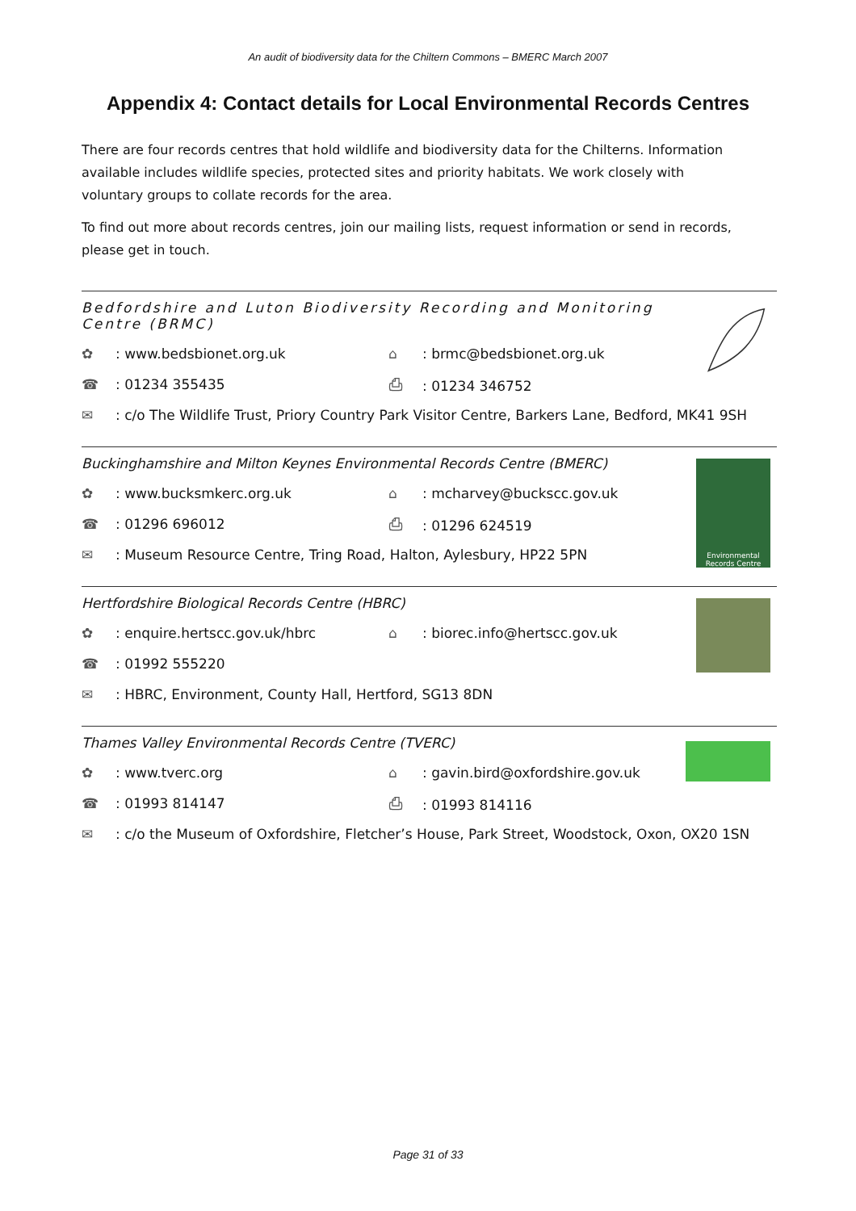An audit of biodiversity data for the Chiltern Commons – BMERC March 2007
Appendix 4: Contact details for Local Environmental Records Centres
There are four records centres that hold wildlife and biodiversity data for the Chilterns. Information available includes wildlife species, protected sites and priority habitats. We work closely with voluntary groups to collate records for the area.
To find out more about records centres, join our mailing lists, request information or send in records, please get in touch.
Bedfordshire and Luton Biodiversity Recording and Monitoring Centre (BRMC)
✿: www.bedsbionet.org.uk ⌂: brmc@bedsbionet.org.uk
☎: 01234 355435 ⎙: 01234 346752
✉: c/o The Wildlife Trust, Priory Country Park Visitor Centre, Barkers Lane, Bedford, MK41 9SH
Buckinghamshire and Milton Keynes Environmental Records Centre (BMERC)
Environmental Records Centre
✿: www.bucksmkerc.org.uk ⌂: mcharvey@buckscc.gov.uk
☎: 01296 696012 ⎙: 01296 624519
✉: Museum Resource Centre, Tring Road, Halton, Aylesbury, HP22 5PN
Hertfordshire Biological Records Centre (HBRC)
✿: enquire.hertscc.gov.uk/hbrc ⌂: biorec.info@hertscc.gov.uk
☎: 01992 555220
✉: HBRC, Environment, County Hall, Hertford, SG13 8DN
Thames Valley Environmental Records Centre (TVERC)
✿: www.tverc.org
⌂: gavin.bird@oxfordshire.gov.uk
☎: 01993 814147 ⎙: 01993 814116
✉: c/o the Museum of Oxfordshire, Fletcher’s House, Park Street, Woodstock, Oxon, OX20 1SN
Page 31 of 33